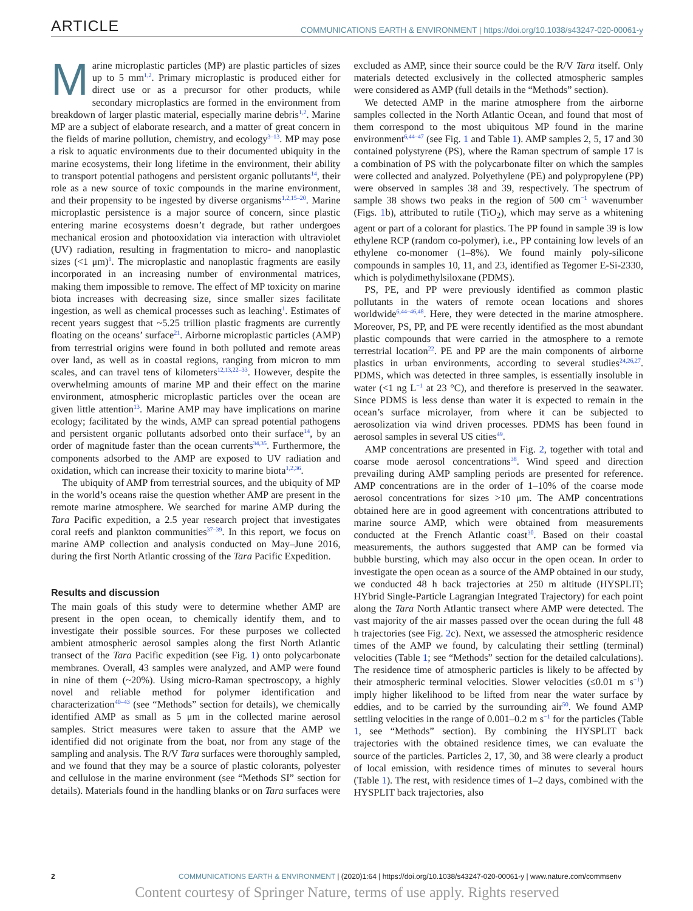ARTICLE
COMMUNICATIONS EARTH & ENVIRONMENT | https://doi.org/10.1038/s43247-020-00061-y
Marine microplastic particles (MP) are plastic particles of sizes up to 5 mm<sup>1,2</sup>. Primary microplastic is produced either for direct use or as a precursor for other products, while secondary microplastics are formed in the environment from breakdown of larger plastic material, especially marine debris<sup>1,2</sup>. Marine MP are a subject of elaborate research, and a matter of great concern in the fields of marine pollution, chemistry, and ecology<sup>3–13</sup>. MP may pose a risk to aquatic environments due to their documented ubiquity in the marine ecosystems, their long lifetime in the environment, their ability to transport potential pathogens and persistent organic pollutants<sup>14</sup>, their role as a new source of toxic compounds in the marine environment, and their propensity to be ingested by diverse organisms<sup>1,2,15–20</sup>. Marine microplastic persistence is a major source of concern, since plastic entering marine ecosystems doesn’t degrade, but rather undergoes mechanical erosion and photooxidation via interaction with ultraviolet (UV) radiation, resulting in fragmentation to micro- and nanoplastic sizes (<1 μm)<sup>1</sup>. The microplastic and nanoplastic fragments are easily incorporated in an increasing number of environmental matrices, making them impossible to remove. The effect of MP toxicity on marine biota increases with decreasing size, since smaller sizes facilitate ingestion, as well as chemical processes such as leaching<sup>1</sup>. Estimates of recent years suggest that ~5.25 trillion plastic fragments are currently floating on the oceans’ surface<sup>21</sup>. Airborne microplastic particles (AMP) from terrestrial origins were found in both polluted and remote areas over land, as well as in coastal regions, ranging from micron to mm scales, and can travel tens of kilometers<sup>12,13,22–33</sup>. However, despite the overwhelming amounts of marine MP and their effect on the marine environment, atmospheric microplastic particles over the ocean are given little attention<sup>13</sup>. Marine AMP may have implications on marine ecology; facilitated by the winds, AMP can spread potential pathogens and persistent organic pollutants adsorbed onto their surface<sup>14</sup>, by an order of magnitude faster than the ocean currents<sup>34,35</sup>. Furthermore, the components adsorbed to the AMP are exposed to UV radiation and oxidation, which can increase their toxicity to marine biota<sup>1,2,36</sup>.
The ubiquity of AMP from terrestrial sources, and the ubiquity of MP in the world’s oceans raise the question whether AMP are present in the remote marine atmosphere. We searched for marine AMP during the Tara Pacific expedition, a 2.5 year research project that investigates coral reefs and plankton communities<sup>37–39</sup>. In this report, we focus on marine AMP collection and analysis conducted on May–June 2016, during the first North Atlantic crossing of the Tara Pacific Expedition.
Results and discussion
The main goals of this study were to determine whether AMP are present in the open ocean, to chemically identify them, and to investigate their possible sources. For these purposes we collected ambient atmospheric aerosol samples along the first North Atlantic transect of the Tara Pacific expedition (see Fig. 1) onto polycarbonate membranes. Overall, 43 samples were analyzed, and AMP were found in nine of them (~20%). Using micro-Raman spectroscopy, a highly novel and reliable method for polymer identification and characterization<sup>40–43</sup> (see “Methods” section for details), we chemically identified AMP as small as 5 μm in the collected marine aerosol samples. Strict measures were taken to assure that the AMP we identified did not originate from the boat, nor from any stage of the sampling and analysis. The R/V Tara surfaces were thoroughly sampled, and we found that they may be a source of plastic colorants, polyester and cellulose in the marine environment (see “Methods SI” section for details). Materials found in the handling blanks or on Tara surfaces were excluded as AMP, since their source could be the R/V Tara itself. Only materials detected exclusively in the collected atmospheric samples were considered as AMP (full details in the “Methods” section).
We detected AMP in the marine atmosphere from the airborne samples collected in the North Atlantic Ocean, and found that most of them correspond to the most ubiquitous MP found in the marine environment<sup>6,44–47</sup> (see Fig. 1 and Table 1). AMP samples 2, 5, 17 and 30 contained polystyrene (PS), where the Raman spectrum of sample 17 is a combination of PS with the polycarbonate filter on which the samples were collected and analyzed. Polyethylene (PE) and polypropylene (PP) were observed in samples 38 and 39, respectively. The spectrum of sample 38 shows two peaks in the region of 500 cm<sup>−1</sup> wavenumber (Figs. 1b), attributed to rutile (TiO<sub>2</sub>), which may serve as a whitening agent or part of a colorant for plastics. The PP found in sample 39 is low ethylene RCP (random co-polymer), i.e., PP containing low levels of an ethylene co-monomer (1–8%). We found mainly poly-silicone compounds in samples 10, 11, and 23, identified as Tegomer E-Si-2330, which is polydimethylsiloxane (PDMS).
PS, PE, and PP were previously identified as common plastic pollutants in the waters of remote ocean locations and shores worldwide<sup>6,44–46,48</sup>. Here, they were detected in the marine atmosphere. Moreover, PS, PP, and PE were recently identified as the most abundant plastic compounds that were carried in the atmosphere to a remote terrestrial location<sup>22</sup>. PE and PP are the main components of airborne plastics in urban environments, according to several studies<sup>24,26,27</sup>. PDMS, which was detected in three samples, is essentially insoluble in water (<1 ng L<sup>−1</sup> at 23 °C), and therefore is preserved in the seawater. Since PDMS is less dense than water it is expected to remain in the ocean’s surface microlayer, from where it can be subjected to aerosolization via wind driven processes. PDMS has been found in aerosol samples in several US cities<sup>49</sup>.
AMP concentrations are presented in Fig. 2, together with total and coarse mode aerosol concentrations<sup>38</sup>. Wind speed and direction prevailing during AMP sampling periods are presented for reference. AMP concentrations are in the order of 1–10% of the coarse mode aerosol concentrations for sizes >10 μm. The AMP concentrations obtained here are in good agreement with concentrations attributed to marine source AMP, which were obtained from measurements conducted at the French Atlantic coast<sup>30</sup>. Based on their coastal measurements, the authors suggested that AMP can be formed via bubble bursting, which may also occur in the open ocean. In order to investigate the open ocean as a source of the AMP obtained in our study, we conducted 48 h back trajectories at 250 m altitude (HYSPLIT; HYbrid Single-Particle Lagrangian Integrated Trajectory) for each point along the Tara North Atlantic transect where AMP were detected. The vast majority of the air masses passed over the ocean during the full 48 h trajectories (see Fig. 2c). Next, we assessed the atmospheric residence times of the AMP we found, by calculating their settling (terminal) velocities (Table 1; see “Methods” section for the detailed calculations). The residence time of atmospheric particles is likely to be affected by their atmospheric terminal velocities. Slower velocities (≤0.01 m s<sup>−1</sup>) imply higher likelihood to be lifted from near the water surface by eddies, and to be carried by the surrounding air<sup>50</sup>. We found AMP settling velocities in the range of 0.001–0.2 m s<sup>−1</sup> for the particles (Table 1, see “Methods” section). By combining the HYSPLIT back trajectories with the obtained residence times, we can evaluate the source of the particles. Particles 2, 17, 30, and 38 were clearly a product of local emission, with residence times of minutes to several hours (Table 1). The rest, with residence times of 1–2 days, combined with the HYSPLIT back trajectories, also
2 COMMUNICATIONS EARTH & ENVIRONMENT | (2020)1:64 | https://doi.org/10.1038/s43247-020-00061-y | www.nature.com/commsenv
Content courtesy of Springer Nature, terms of use apply. Rights reserved